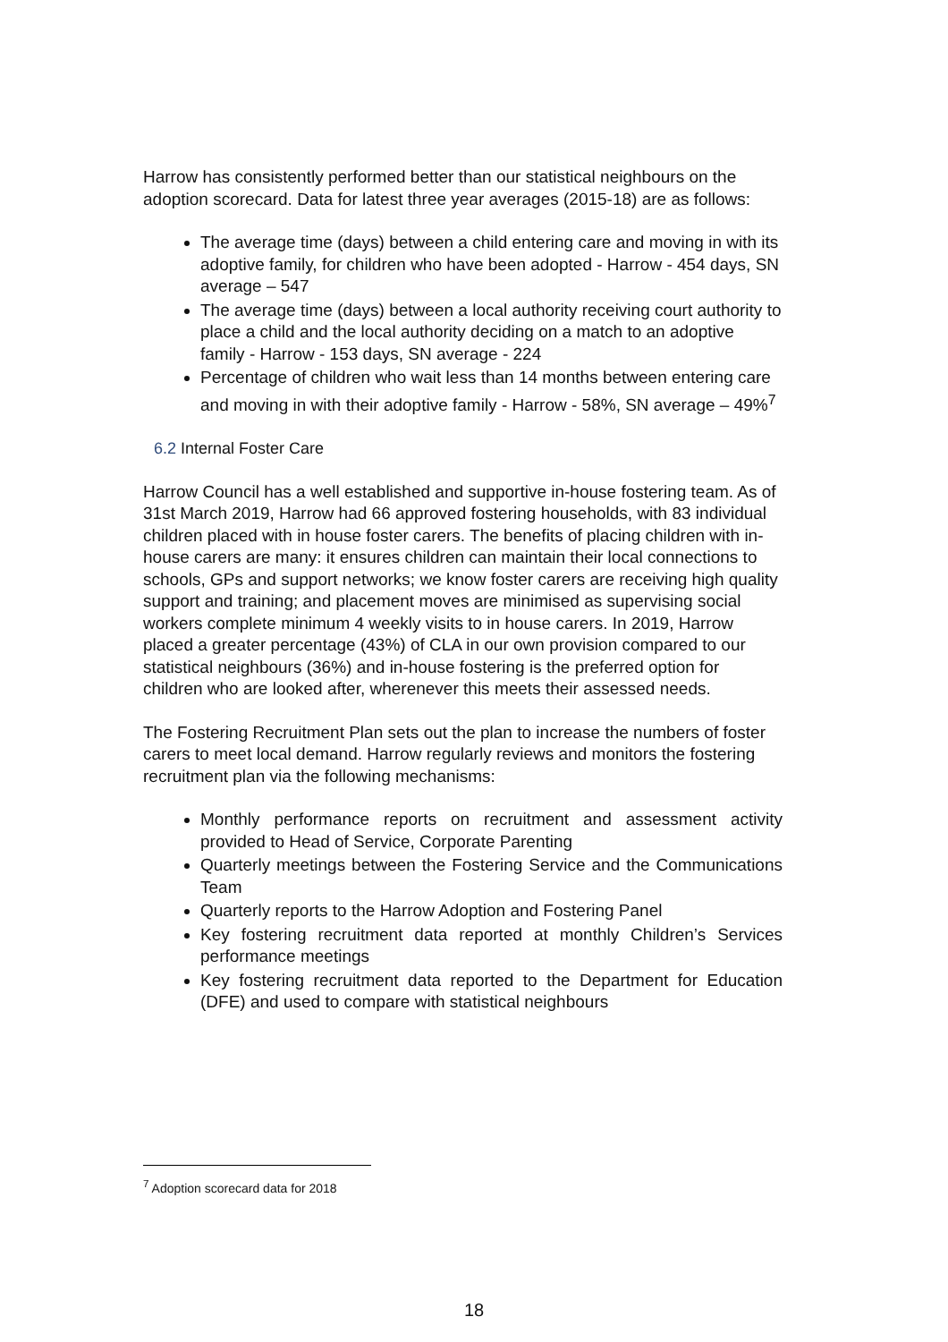Harrow has consistently performed better than our statistical neighbours on the adoption scorecard. Data for latest three year averages (2015-18) are as follows:
The average time (days) between a child entering care and moving in with its adoptive family, for children who have been adopted - Harrow - 454 days, SN average – 547
The average time (days) between a local authority receiving court authority to place a child and the local authority deciding on a match to an adoptive family - Harrow - 153 days, SN average - 224
Percentage of children who wait less than 14 months between entering care and moving in with their adoptive family - Harrow - 58%, SN average – 49%<sup>7</sup>
6.2 Internal Foster Care
Harrow Council has a well established and supportive in-house fostering team. As of 31st March 2019, Harrow had 66 approved fostering households, with 83 individual children placed with in house foster carers. The benefits of placing children with in-house carers are many: it ensures children can maintain their local connections to schools, GPs and support networks; we know foster carers are receiving high quality support and training; and placement moves are minimised as supervising social workers complete minimum 4 weekly visits to in house carers. In 2019, Harrow placed a greater percentage (43%) of CLA in our own provision compared to our statistical neighbours (36%) and in-house fostering is the preferred option for children who are looked after, wherenever this meets their assessed needs.
The Fostering Recruitment Plan sets out the plan to increase the numbers of foster carers to meet local demand. Harrow regularly reviews and monitors the fostering recruitment plan via the following mechanisms:
Monthly performance reports on recruitment and assessment activity provided to Head of Service, Corporate Parenting
Quarterly meetings between the Fostering Service and the Communications Team
Quarterly reports to the Harrow Adoption and Fostering Panel
Key fostering recruitment data reported at monthly Children’s Services performance meetings
Key fostering recruitment data reported to the Department for Education (DFE) and used to compare with statistical neighbours
<sup>7</sup> Adoption scorecard data for 2018
18